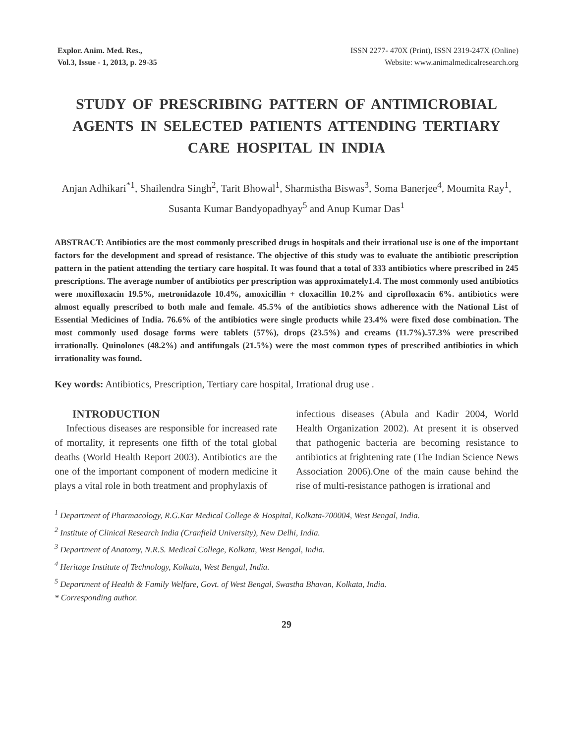Explor. Anim. Med. Res.,
Vol.3, Issue - 1, 2013, p. 29-35
ISSN 2277- 470X (Print), ISSN 2319-247X (Online)
Website: www.animalmedicalresearch.org
STUDY OF PRESCRIBING PATTERN OF ANTIMICROBIAL AGENTS IN SELECTED PATIENTS ATTENDING TERTIARY CARE HOSPITAL IN INDIA
Anjan Adhikari<sup>*1</sup>, Shailendra Singh<sup>2</sup>, Tarit Bhowal<sup>1</sup>, Sharmistha Biswas<sup>3</sup>, Soma Banerjee<sup>4</sup>, Moumita Ray<sup>1</sup>, Susanta Kumar Bandyopadhyay<sup>5</sup> and Anup Kumar Das<sup>1</sup>
ABSTRACT: Antibiotics are the most commonly prescribed drugs in hospitals and their irrational use is one of the important factors for the development and spread of resistance. The objective of this study was to evaluate the antibiotic prescription pattern in the patient attending the tertiary care hospital. It was found that a total of 333 antibiotics where prescribed in 245 prescriptions. The average number of antibiotics per prescription was approximately1.4. The most commonly used antibiotics were moxifloxacin 19.5%, metronidazole 10.4%, amoxicillin + cloxacillin 10.2% and ciprofloxacin 6%. antibiotics were almost equally prescribed to both male and female. 45.5% of the antibiotics shows adherence with the National List of Essential Medicines of India. 76.6% of the antibiotics were single products while 23.4% were fixed dose combination. The most commonly used dosage forms were tablets (57%), drops (23.5%) and creams (11.7%).57.3% were prescribed irrationally. Quinolones (48.2%) and antifungals (21.5%) were the most common types of prescribed antibiotics in which irrationality was found.
Key words: Antibiotics, Prescription, Tertiary care hospital, Irrational drug use .
INTRODUCTION
Infectious diseases are responsible for increased rate of mortality, it represents one fifth of the total global deaths (World Health Report 2003). Antibiotics are the one of the important component of modern medicine it plays a vital role in both treatment and prophylaxis of
infectious diseases (Abula and Kadir 2004, World Health Organization 2002). At present it is observed that pathogenic bacteria are becoming resistance to antibiotics at frightening rate (The Indian Science News Association 2006).One of the main cause behind the rise of multi-resistance pathogen is irrational and
<sup>1</sup> Department of Pharmacology, R.G.Kar Medical College & Hospital, Kolkata-700004, West Bengal, India.
<sup>2</sup> Institute of Clinical Research India (Cranfield University), New Delhi, India.
<sup>3</sup> Department of Anatomy, N.R.S. Medical College, Kolkata, West Bengal, India.
<sup>4</sup> Heritage Institute of Technology, Kolkata, West Bengal, India.
<sup>5</sup> Department of Health & Family Welfare, Govt. of West Bengal, Swastha Bhavan, Kolkata, India.
* Corresponding author.
29